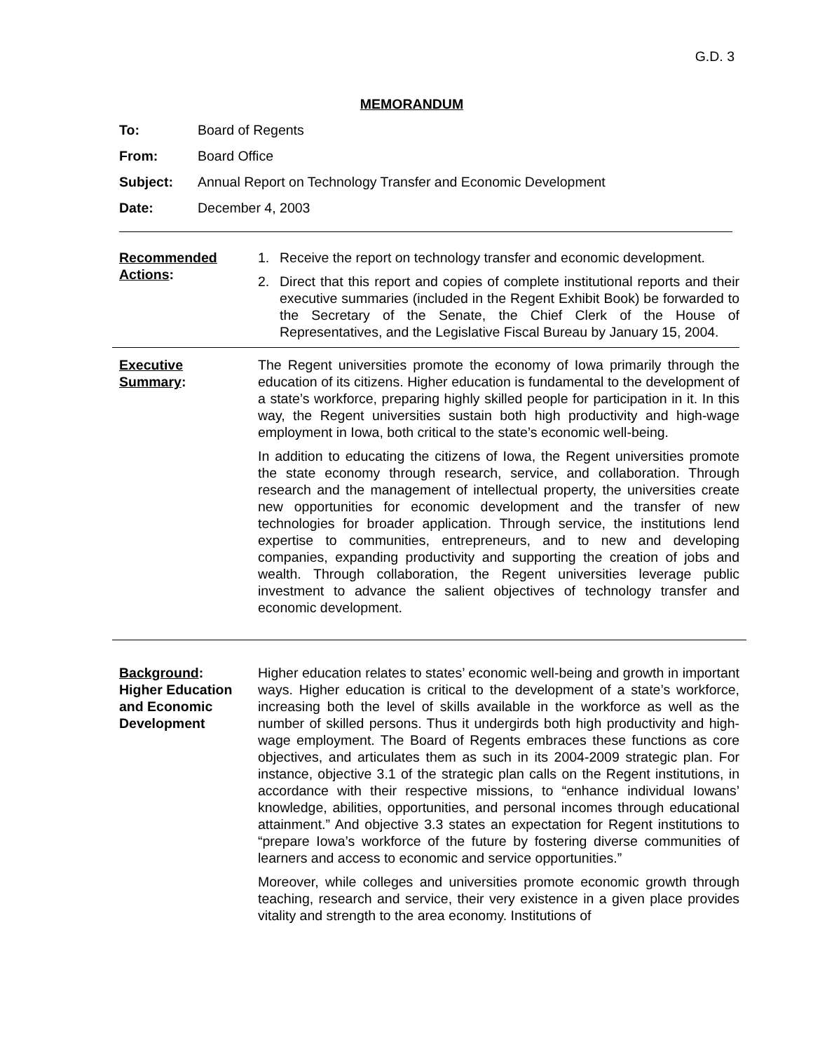G.D. 3
MEMORANDUM
To: Board of Regents
From: Board Office
Subject: Annual Report on Technology Transfer and Economic Development
Date: December 4, 2003
Recommended
Actions:
1. Receive the report on technology transfer and economic development.
2. Direct that this report and copies of complete institutional reports and their executive summaries (included in the Regent Exhibit Book) be forwarded to the Secretary of the Senate, the Chief Clerk of the House of Representatives, and the Legislative Fiscal Bureau by January 15, 2004.
Executive
Summary:
The Regent universities promote the economy of Iowa primarily through the education of its citizens. Higher education is fundamental to the development of a state’s workforce, preparing highly skilled people for participation in it. In this way, the Regent universities sustain both high productivity and high-wage employment in Iowa, both critical to the state’s economic well-being.
In addition to educating the citizens of Iowa, the Regent universities promote the state economy through research, service, and collaboration. Through research and the management of intellectual property, the universities create new opportunities for economic development and the transfer of new technologies for broader application. Through service, the institutions lend expertise to communities, entrepreneurs, and to new and developing companies, expanding productivity and supporting the creation of jobs and wealth. Through collaboration, the Regent universities leverage public investment to advance the salient objectives of technology transfer and economic development.
Background:
Higher Education
and Economic
Development
Higher education relates to states’ economic well-being and growth in important ways. Higher education is critical to the development of a state’s workforce, increasing both the level of skills available in the workforce as well as the number of skilled persons. Thus it undergirds both high productivity and high-wage employment. The Board of Regents embraces these functions as core objectives, and articulates them as such in its 2004-2009 strategic plan. For instance, objective 3.1 of the strategic plan calls on the Regent institutions, in accordance with their respective missions, to “enhance individual Iowans’ knowledge, abilities, opportunities, and personal incomes through educational attainment.” And objective 3.3 states an expectation for Regent institutions to “prepare Iowa’s workforce of the future by fostering diverse communities of learners and access to economic and service opportunities.”
Moreover, while colleges and universities promote economic growth through teaching, research and service, their very existence in a given place provides vitality and strength to the area economy. Institutions of